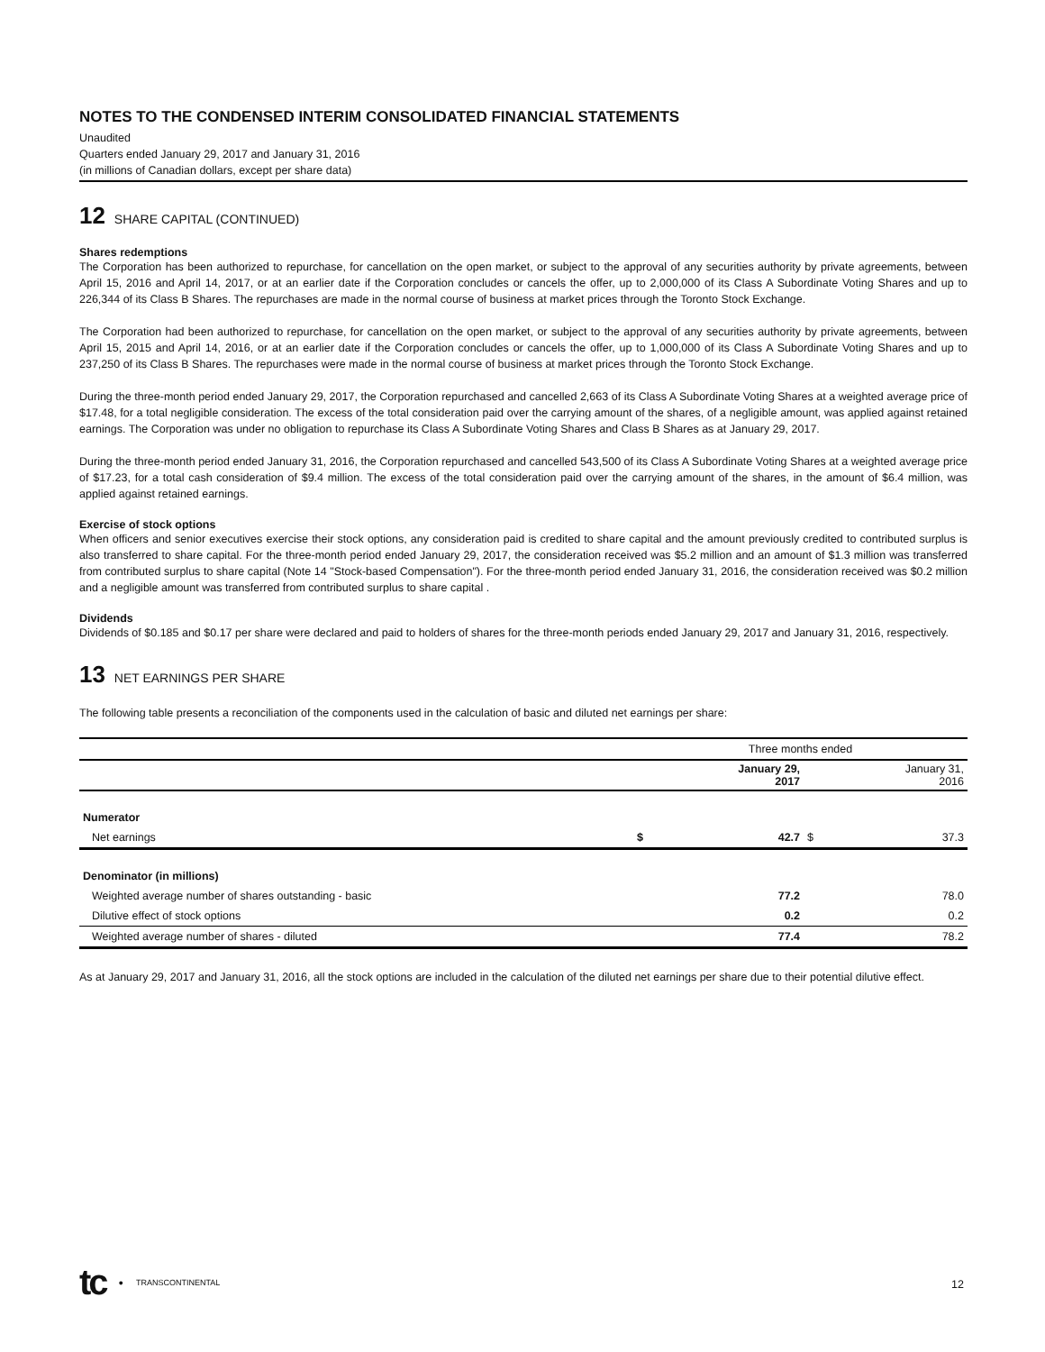NOTES TO THE CONDENSED INTERIM CONSOLIDATED FINANCIAL STATEMENTS
Unaudited
Quarters ended January 29, 2017 and January 31, 2016
(in millions of Canadian dollars, except per share data)
12 SHARE CAPITAL (CONTINUED)
Shares redemptions
The Corporation has been authorized to repurchase, for cancellation on the open market, or subject to the approval of any securities authority by private agreements, between April 15, 2016 and April 14, 2017, or at an earlier date if the Corporation concludes or cancels the offer, up to 2,000,000 of its Class A Subordinate Voting Shares and up to 226,344 of its Class B Shares. The repurchases are made in the normal course of business at market prices through the Toronto Stock Exchange.
The Corporation had been authorized to repurchase, for cancellation on the open market, or subject to the approval of any securities authority by private agreements, between April 15, 2015 and April 14, 2016, or at an earlier date if the Corporation concludes or cancels the offer, up to 1,000,000 of its Class A Subordinate Voting Shares and up to 237,250 of its Class B Shares. The repurchases were made in the normal course of business at market prices through the Toronto Stock Exchange.
During the three-month period ended January 29, 2017, the Corporation repurchased and cancelled 2,663 of its Class A Subordinate Voting Shares at a weighted average price of $17.48, for a total negligible consideration. The excess of the total consideration paid over the carrying amount of the shares, of a negligible amount, was applied against retained earnings. The Corporation was under no obligation to repurchase its Class A Subordinate Voting Shares and Class B Shares as at January 29, 2017.
During the three-month period ended January 31, 2016, the Corporation repurchased and cancelled 543,500 of its Class A Subordinate Voting Shares at a weighted average price of $17.23, for a total cash consideration of $9.4 million. The excess of the total consideration paid over the carrying amount of the shares, in the amount of $6.4 million, was applied against retained earnings.
Exercise of stock options
When officers and senior executives exercise their stock options, any consideration paid is credited to share capital and the amount previously credited to contributed surplus is also transferred to share capital. For the three-month period ended January 29, 2017, the consideration received was $5.2 million and an amount of $1.3 million was transferred from contributed surplus to share capital (Note 14 "Stock-based Compensation"). For the three-month period ended January 31, 2016, the consideration received was $0.2 million and a negligible amount was transferred from contributed surplus to share capital .
Dividends
Dividends of $0.185 and $0.17 per share were declared and paid to holders of shares for the three-month periods ended January 29, 2017 and January 31, 2016, respectively.
13 NET EARNINGS PER SHARE
The following table presents a reconciliation of the components used in the calculation of basic and diluted net earnings per share:
| | Three months ended | | | |
| | | January 29, 2017 | | January 31, 2016 |
| Numerator | | | | |
| Net earnings | $ | 42.7 | $ | 37.3 |
| Denominator (in millions) | | | | |
| Weighted average number of shares outstanding - basic | | 77.2 | | 78.0 |
| Dilutive effect of stock options | | 0.2 | | 0.2 |
| Weighted average number of shares - diluted | | 77.4 | | 78.2 |
As at January 29, 2017 and January 31, 2016, all the stock options are included in the calculation of the diluted net earnings per share due to their potential dilutive effect.
tc ● TRANSCONTINENTAL
12